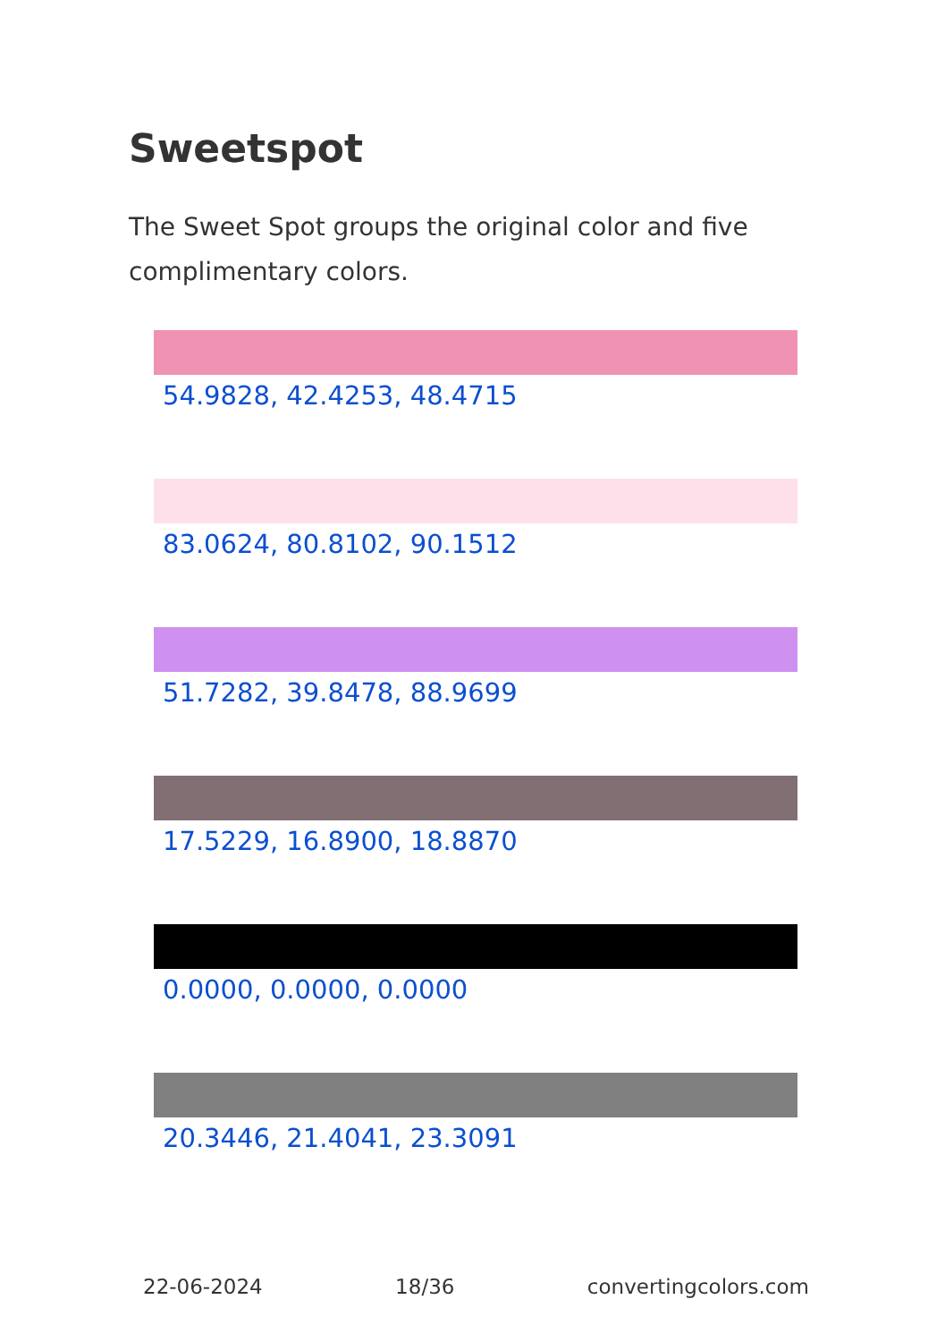Sweetspot
The Sweet Spot groups the original color and five complimentary colors.
54.9828, 42.4253, 48.4715
83.0624, 80.8102, 90.1512
51.7282, 39.8478, 88.9699
17.5229, 16.8900, 18.8870
0.0000, 0.0000, 0.0000
20.3446, 21.4041, 23.3091
22-06-2024 18/36 convertingcolors.com